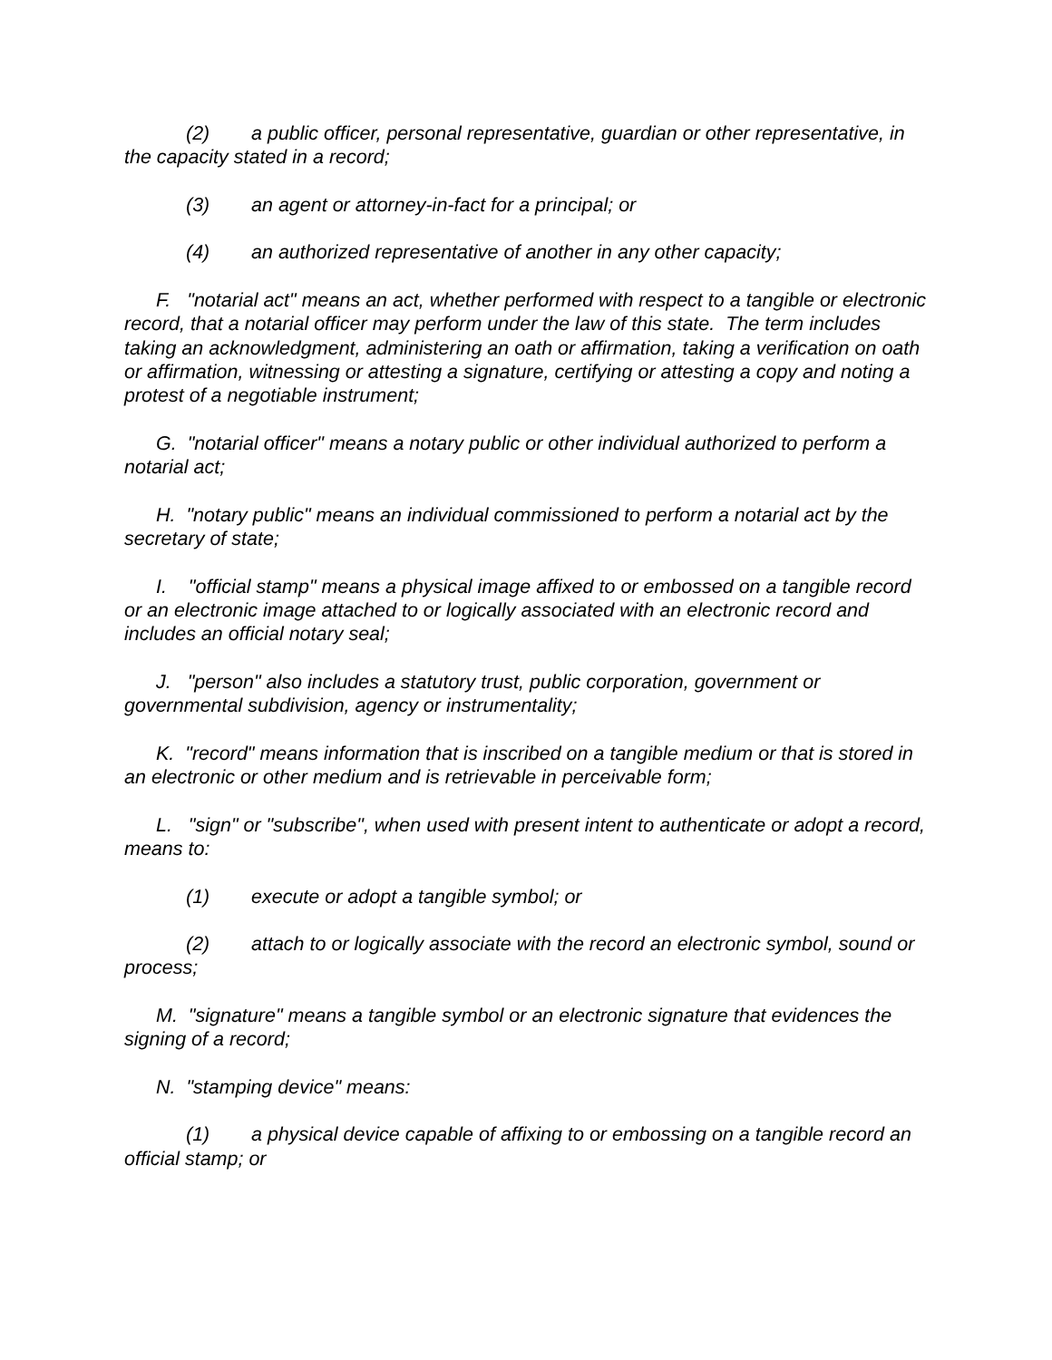(2) a public officer, personal representative, guardian or other representative, in the capacity stated in a record;
(3) an agent or attorney-in-fact for a principal; or
(4) an authorized representative of another in any other capacity;
F. "notarial act" means an act, whether performed with respect to a tangible or electronic record, that a notarial officer may perform under the law of this state. The term includes taking an acknowledgment, administering an oath or affirmation, taking a verification on oath or affirmation, witnessing or attesting a signature, certifying or attesting a copy and noting a protest of a negotiable instrument;
G. "notarial officer" means a notary public or other individual authorized to perform a notarial act;
H. "notary public" means an individual commissioned to perform a notarial act by the secretary of state;
I. "official stamp" means a physical image affixed to or embossed on a tangible record or an electronic image attached to or logically associated with an electronic record and includes an official notary seal;
J. "person" also includes a statutory trust, public corporation, government or governmental subdivision, agency or instrumentality;
K. "record" means information that is inscribed on a tangible medium or that is stored in an electronic or other medium and is retrievable in perceivable form;
L. "sign" or "subscribe", when used with present intent to authenticate or adopt a record, means to:
(1) execute or adopt a tangible symbol; or
(2) attach to or logically associate with the record an electronic symbol, sound or process;
M. "signature" means a tangible symbol or an electronic signature that evidences the signing of a record;
N. "stamping device" means:
(1) a physical device capable of affixing to or embossing on a tangible record an official stamp; or